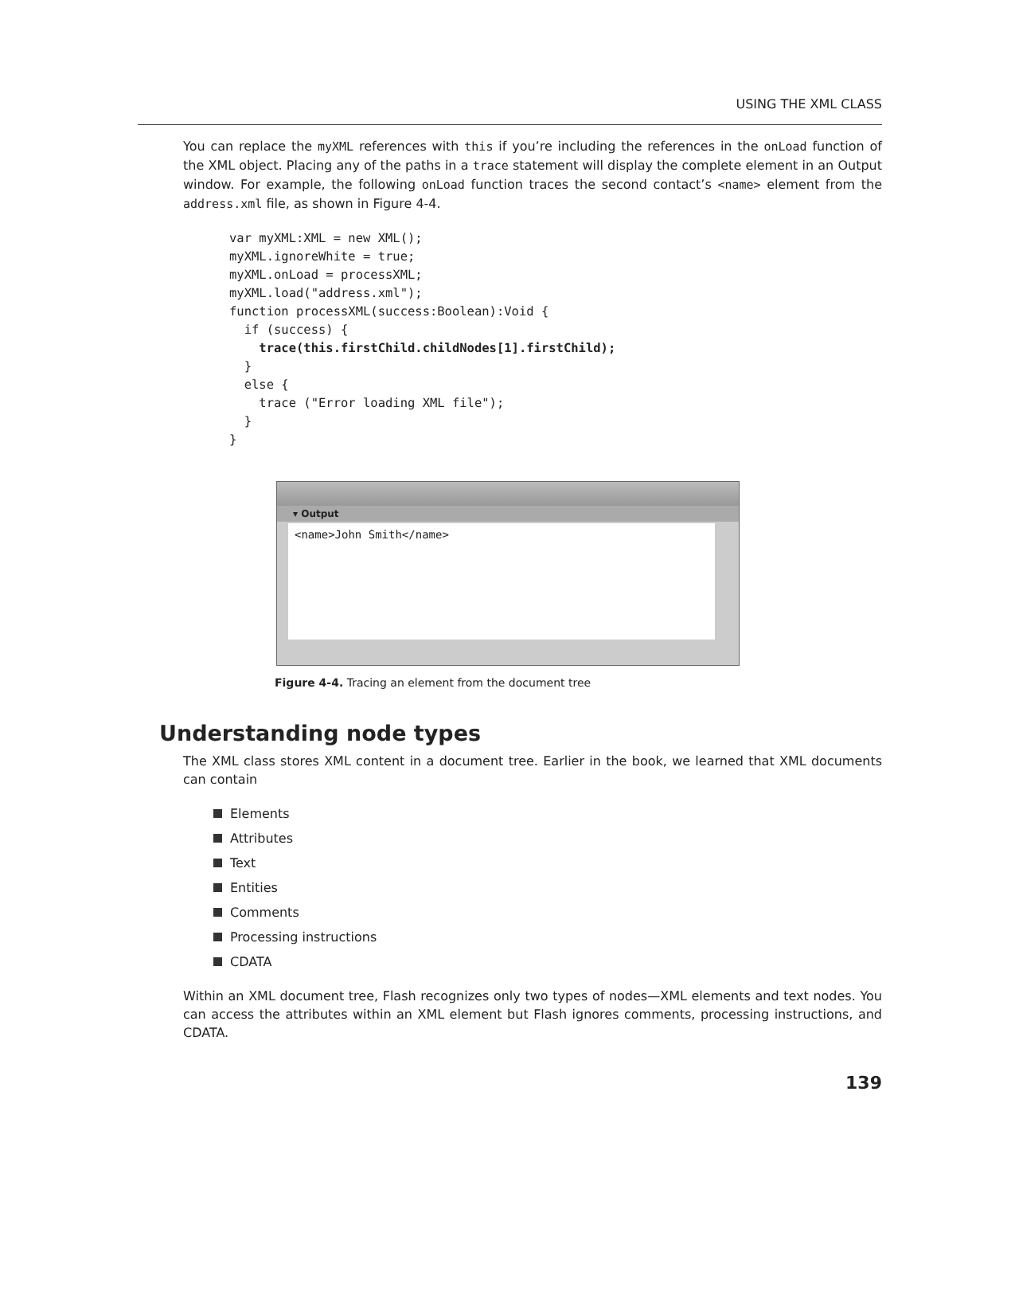USING THE XML CLASS
You can replace the myXML references with this if you’re including the references in the onLoad function of the XML object. Placing any of the paths in a trace statement will display the complete element in an Output window. For example, the following onLoad function traces the second contact’s <name> element from the address.xml file, as shown in Figure 4-4.
var myXML:XML = new XML();
myXML.ignoreWhite = true;
myXML.onLoad = processXML;
myXML.load("address.xml");
function processXML(success:Boolean):Void {
  if (success) {
    trace(this.firstChild.childNodes[1].firstChild);
  }
  else {
    trace ("Error loading XML file");
  }
}
▾ Output
<name>John Smith</name>
Figure 4-4. Tracing an element from the document tree
Understanding node types
The XML class stores XML content in a document tree. Earlier in the book, we learned that XML documents can contain
Elements
Attributes
Text
Entities
Comments
Processing instructions
CDATA
Within an XML document tree, Flash recognizes only two types of nodes—XML elements and text nodes. You can access the attributes within an XML element but Flash ignores comments, processing instructions, and CDATA.
139